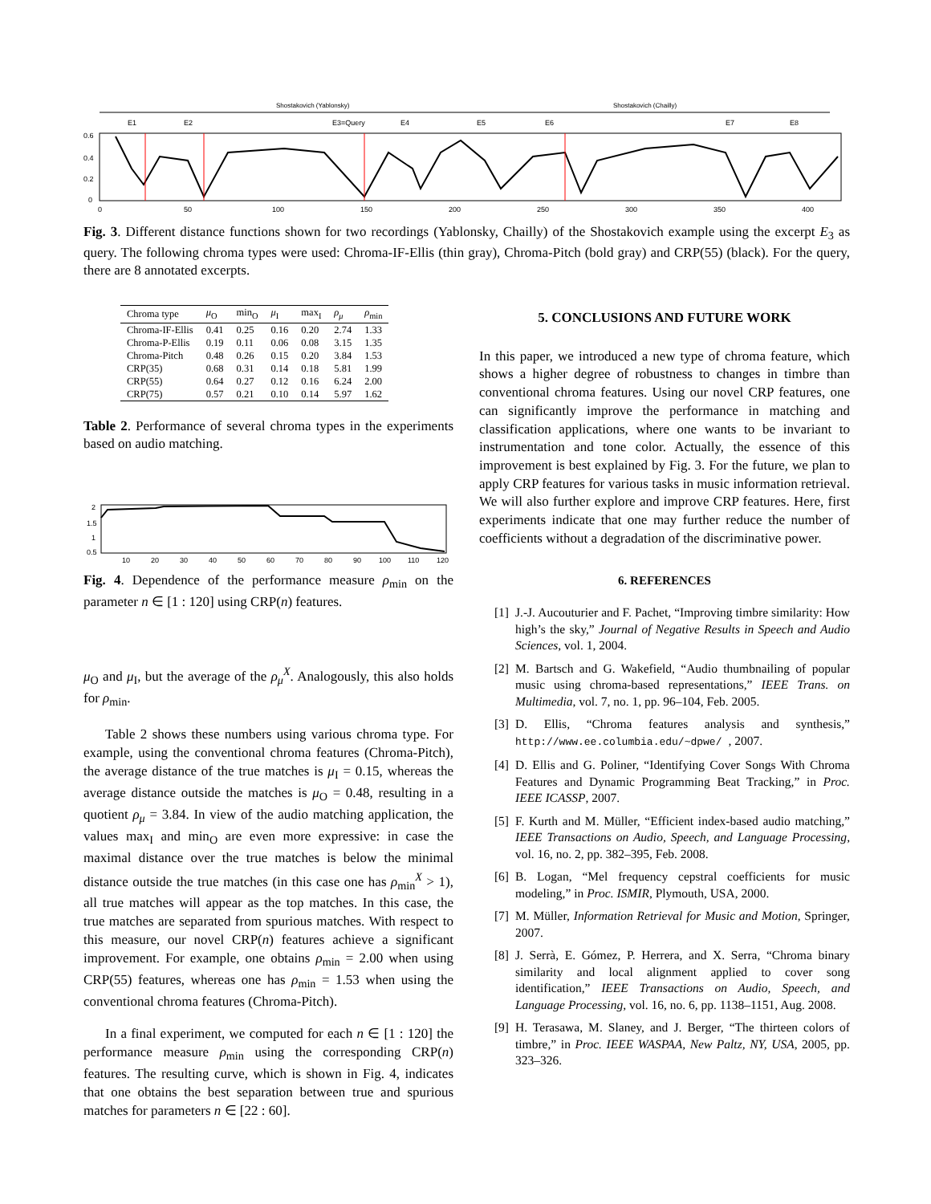Shostakovich (Yablonsky)
Shostakovich (Chailly)
E1
E2
E3=Query
E4
E5
E6
E7
E8
0.6
0.4
0.2
0
0
50
100
150
200
250
300
350
400
Fig. 3. Different distance functions shown for two recordings (Yablonsky, Chailly) of the Shostakovich example using the excerpt E<sub>3</sub> as query. The following chroma types were used: Chroma-IF-Ellis (thin gray), Chroma-Pitch (bold gray) and CRP(55) (black). For the query, there are 8 annotated excerpts.
| Chroma type | μ<sub>O</sub> | min<sub>O</sub> | μ<sub>I</sub> | max<sub>I</sub> | ρ<sub>μ</sub> | ρ<sub>min</sub> |
| --- | --- | --- | --- | --- | --- | --- |
| Chroma-IF-Ellis | 0.41 | 0.25 | 0.16 | 0.20 | 2.74 | 1.33 |
| Chroma-P-Ellis | 0.19 | 0.11 | 0.06 | 0.08 | 3.15 | 1.35 |
| Chroma-Pitch | 0.48 | 0.26 | 0.15 | 0.20 | 3.84 | 1.53 |
| CRP(35) | 0.68 | 0.31 | 0.14 | 0.18 | 5.81 | 1.99 |
| CRP(55) | 0.64 | 0.27 | 0.12 | 0.16 | 6.24 | 2.00 |
| CRP(75) | 0.57 | 0.21 | 0.10 | 0.14 | 5.97 | 1.62 |
Table 2. Performance of several chroma types in the experiments based on audio matching.
2
1.5
1
0.5
10
20
30
40
50
60
70
80
90
100
110
120
Fig. 4. Dependence of the performance measure ρ<sub>min</sub> on the parameter n ∈ [1 : 120] using CRP(n) features.
μ<sub>O</sub> and μ<sub>I</sub>, but the average of the ρ<sub>μ</sub><sup>X</sup>. Analogously, this also holds for ρ<sub>min</sub>.
Table 2 shows these numbers using various chroma type. For example, using the conventional chroma features (Chroma-Pitch), the average distance of the true matches is μ<sub>I</sub> = 0.15, whereas the average distance outside the matches is μ<sub>O</sub> = 0.48, resulting in a quotient ρ<sub>μ</sub> = 3.84. In view of the audio matching application, the values max<sub>I</sub> and min<sub>O</sub> are even more expressive: in case the maximal distance over the true matches is below the minimal distance outside the true matches (in this case one has ρ<sub>min</sub><sup>X</sup> > 1), all true matches will appear as the top matches. In this case, the true matches are separated from spurious matches. With respect to this measure, our novel CRP(n) features achieve a significant improvement. For example, one obtains ρ<sub>min</sub> = 2.00 when using CRP(55) features, whereas one has ρ<sub>min</sub> = 1.53 when using the conventional chroma features (Chroma-Pitch).
In a final experiment, we computed for each n ∈ [1 : 120] the performance measure ρ<sub>min</sub> using the corresponding CRP(n) features. The resulting curve, which is shown in Fig. 4, indicates that one obtains the best separation between true and spurious matches for parameters n ∈ [22 : 60].
5. CONCLUSIONS AND FUTURE WORK
In this paper, we introduced a new type of chroma feature, which shows a higher degree of robustness to changes in timbre than conventional chroma features. Using our novel CRP features, one can significantly improve the performance in matching and classification applications, where one wants to be invariant to instrumentation and tone color. Actually, the essence of this improvement is best explained by Fig. 3. For the future, we plan to apply CRP features for various tasks in music information retrieval. We will also further explore and improve CRP features. Here, first experiments indicate that one may further reduce the number of coefficients without a degradation of the discriminative power.
6. REFERENCES
[1] J.-J. Aucouturier and F. Pachet, “Improving timbre similarity: How high’s the sky,” Journal of Negative Results in Speech and Audio Sciences, vol. 1, 2004.
[2] M. Bartsch and G. Wakefield, “Audio thumbnailing of popular music using chroma-based representations,” IEEE Trans. on Multimedia, vol. 7, no. 1, pp. 96–104, Feb. 2005.
[3] D. Ellis, “Chroma features analysis and synthesis,” http://www.ee.columbia.edu/~dpwe/, 2007.
[4] D. Ellis and G. Poliner, “Identifying Cover Songs With Chroma Features and Dynamic Programming Beat Tracking,” in Proc. IEEE ICASSP, 2007.
[5] F. Kurth and M. Müller, “Efficient index-based audio matching,” IEEE Transactions on Audio, Speech, and Language Processing, vol. 16, no. 2, pp. 382–395, Feb. 2008.
[6] B. Logan, “Mel frequency cepstral coefficients for music modeling,” in Proc. ISMIR, Plymouth, USA, 2000.
[7] M. Müller, Information Retrieval for Music and Motion, Springer, 2007.
[8] J. Serrà, E. Gómez, P. Herrera, and X. Serra, “Chroma binary similarity and local alignment applied to cover song identification,” IEEE Transactions on Audio, Speech, and Language Processing, vol. 16, no. 6, pp. 1138–1151, Aug. 2008.
[9] H. Terasawa, M. Slaney, and J. Berger, “The thirteen colors of timbre,” in Proc. IEEE WASPAA, New Paltz, NY, USA, 2005, pp. 323–326.